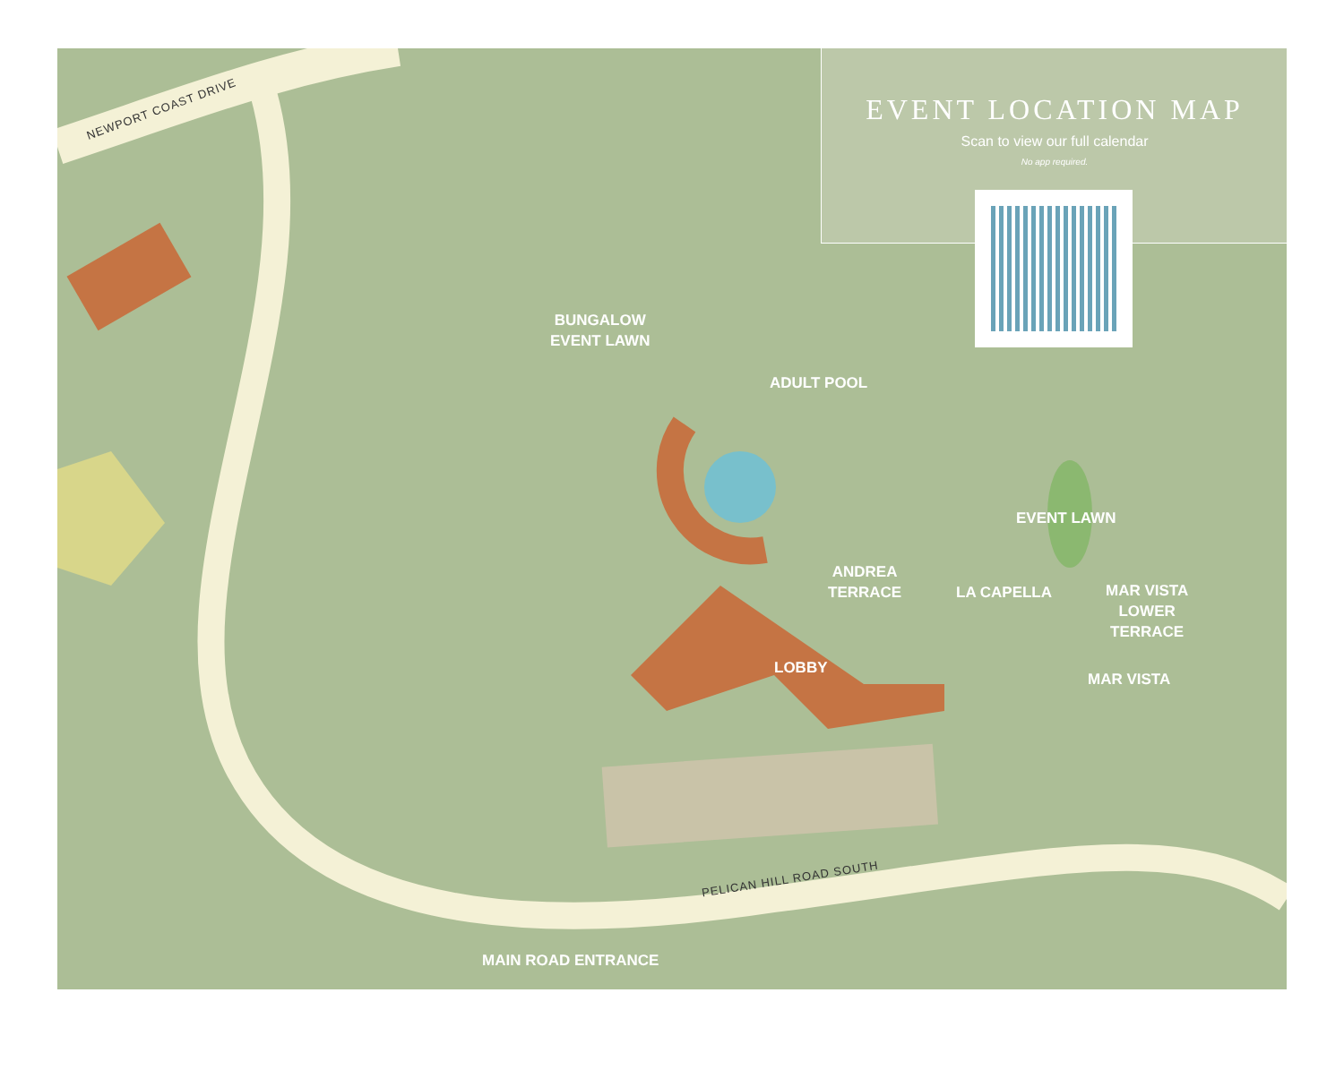EVENT LOCATION MAP
Scan to view our full calendar
No app required.
NEWPORT COAST DRIVE
BUNGALOW
EVENT LAWN
ADULT POOL
EVENT LAWN
ANDREA
TERRACE
LA CAPELLA
MAR VISTA
LOWER
TERRACE
LOBBY
MAR VISTA
PELICAN HILL ROAD SOUTH
MAIN ROAD ENTRANCE